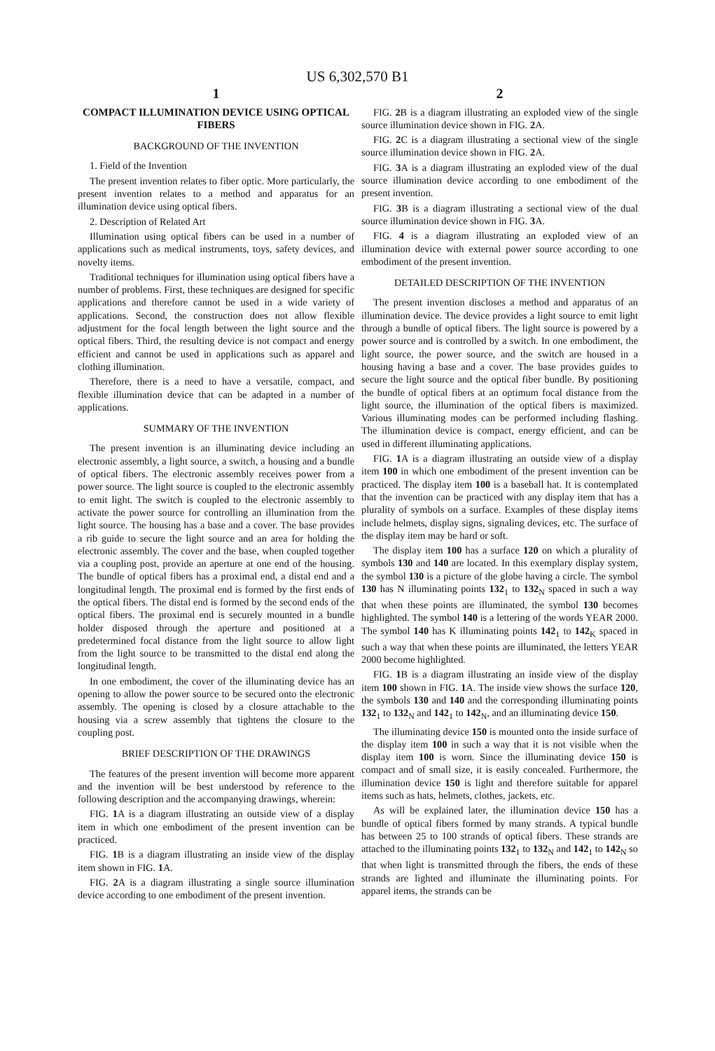US 6,302,570 B1
1
COMPACT ILLUMINATION DEVICE USING OPTICAL FIBERS
BACKGROUND OF THE INVENTION
1. Field of the Invention
The present invention relates to fiber optic. More particularly, the present invention relates to a method and apparatus for an illumination device using optical fibers.
2. Description of Related Art
Illumination using optical fibers can be used in a number of applications such as medical instruments, toys, safety devices, and novelty items.
Traditional techniques for illumination using optical fibers have a number of problems. First, these techniques are designed for specific applications and therefore cannot be used in a wide variety of applications. Second, the construction does not allow flexible adjustment for the focal length between the light source and the optical fibers. Third, the resulting device is not compact and energy efficient and cannot be used in applications such as apparel and clothing illumination.
Therefore, there is a need to have a versatile, compact, and flexible illumination device that can be adapted in a number of applications.
SUMMARY OF THE INVENTION
The present invention is an illuminating device including an electronic assembly, a light source, a switch, a housing and a bundle of optical fibers. The electronic assembly receives power from a power source. The light source is coupled to the electronic assembly to emit light. The switch is coupled to the electronic assembly to activate the power source for controlling an illumination from the light source. The housing has a base and a cover. The base provides a rib guide to secure the light source and an area for holding the electronic assembly. The cover and the base, when coupled together via a coupling post, provide an aperture at one end of the housing. The bundle of optical fibers has a proximal end, a distal end and a longitudinal length. The proximal end is formed by the first ends of the optical fibers. The distal end is formed by the second ends of the optical fibers. The proximal end is securely mounted in a bundle holder disposed through the aperture and positioned at a predetermined focal distance from the light source to allow light from the light source to be transmitted to the distal end along the longitudinal length.
In one embodiment, the cover of the illuminating device has an opening to allow the power source to be secured onto the electronic assembly. The opening is closed by a closure attachable to the housing via a screw assembly that tightens the closure to the coupling post.
BRIEF DESCRIPTION OF THE DRAWINGS
The features of the present invention will become more apparent and the invention will be best understood by reference to the following description and the accompanying drawings, wherein:
FIG. 1 A is a diagram illustrating an outside view of a display item in which one embodiment of the present invention can be practiced.
FIG. 1 B is a diagram illustrating an inside view of the display item shown in FIG. 1 A.
FIG. 2 A is a diagram illustrating a single source illumination device according to one embodiment of the present invention.
2
FIG. 2 B is a diagram illustrating an exploded view of the single source illumination device shown in FIG. 2 A.
FIG. 2 C is a diagram illustrating a sectional view of the single source illumination device shown in FIG. 2 A.
FIG. 3 A is a diagram illustrating an exploded view of the dual source illumination device according to one embodiment of the present invention.
FIG. 3 B is a diagram illustrating a sectional view of the dual source illumination device shown in FIG. 3 A.
FIG. 4 is a diagram illustrating an exploded view of an illumination device with external power source according to one embodiment of the present invention.
DETAILED DESCRIPTION OF THE INVENTION
The present invention discloses a method and apparatus of an illumination device. The device provides a light source to emit light through a bundle of optical fibers. The light source is powered by a power source and is controlled by a switch. In one embodiment, the light source, the power source, and the switch are housed in a housing having a base and a cover. The base provides guides to secure the light source and the optical fiber bundle. By positioning the bundle of optical fibers at an optimum focal distance from the light source, the illumination of the optical fibers is maximized. Various illuminating modes can be performed including flashing. The illumination device is compact, energy efficient, and can be used in different illuminating applications.
FIG. 1 A is a diagram illustrating an outside view of a display item 100 in which one embodiment of the present invention can be practiced. The display item 100 is a baseball hat. It is contemplated that the invention can be practiced with any display item that has a plurality of symbols on a surface. Examples of these display items include helmets, display signs, signaling devices, etc. The surface of the display item may be hard or soft.
The display item 100 has a surface 120 on which a plurality of symbols 130 and 140 are located. In this exemplary display system, the symbol 130 is a picture of the globe having a circle. The symbol 130 has N illuminating points 132<sub>1</sub> to 132<sub>N</sub> spaced in such a way that when these points are illuminated, the symbol 130 becomes highlighted. The symbol 140 is a lettering of the words YEAR 2000. The symbol 140 has K illuminating points 142<sub>1</sub> to 142<sub>K</sub> spaced in such a way that when these points are illuminated, the letters YEAR 2000 become highlighted.
FIG. 1 B is a diagram illustrating an inside view of the display item 100 shown in FIG. 1 A. The inside view shows the surface 120, the symbols 130 and 140 and the corresponding illuminating points 132<sub>1</sub> to 132<sub>N</sub> and 142<sub>1</sub> to 142<sub>N</sub>, and an illuminating device 150.
The illuminating device 150 is mounted onto the inside surface of the display item 100 in such a way that it is not visible when the display item 100 is worn. Since the illuminating device 150 is compact and of small size, it is easily concealed. Furthermore, the illumination device 150 is light and therefore suitable for apparel items such as hats, helmets, clothes, jackets, etc.
As will be explained later, the illumination device 150 has a bundle of optical fibers formed by many strands. A typical bundle has between 25 to 100 strands of optical fibers. These strands are attached to the illuminating points 132<sub>1</sub> to 132<sub>N</sub> and 142<sub>1</sub> to 142<sub>N</sub> so that when light is transmitted through the fibers, the ends of these strands are lighted and illuminate the illuminating points. For apparel items, the strands can be